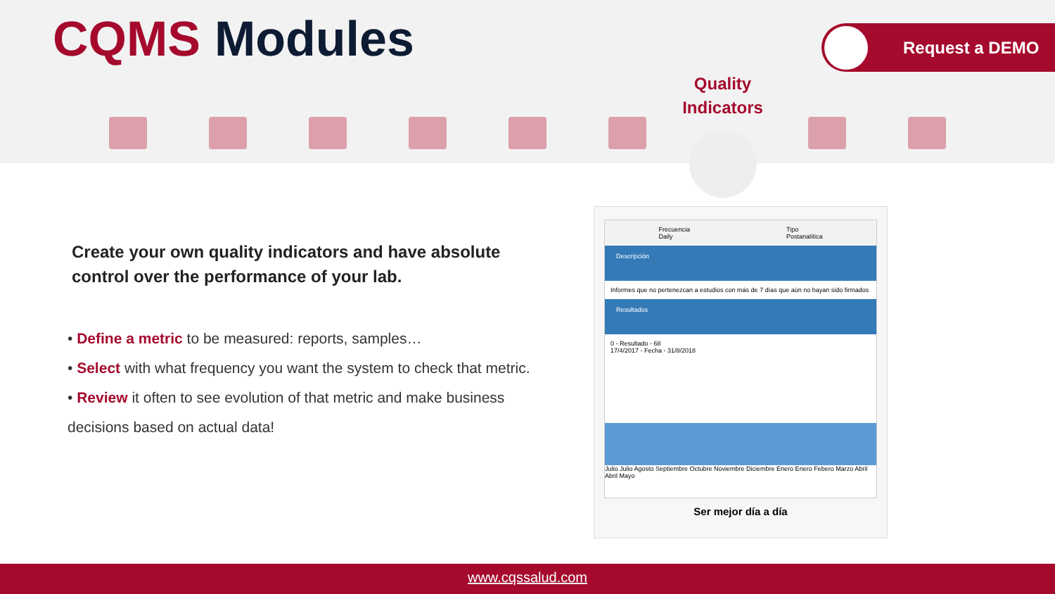CQMS Modules
Request a DEMO
Quality Indicators
Create your own quality indicators and have absolute control over the performance of your lab.
• Define a metric to be measured: reports, samples…
• Select with what frequency you want the system to check that metric.
• Review it often to see evolution of that metric and make business decisions based on actual data!
Frecuencia
Daily Tipo
Postanalítica
Descripción
Informes que no pertenezcan a estudios con más de 7 días que aún no hayan sido firmados
Resultados
0 - Resultado - 68
17/4/2017 - Fecha - 31/8/2018
Julio Julio Agosto Septiembre Octubre Noviembre Diciembre Enero Enero Febero Marzo Abril Abril Mayo
Ser mejor día a día
www.cqssalud.com